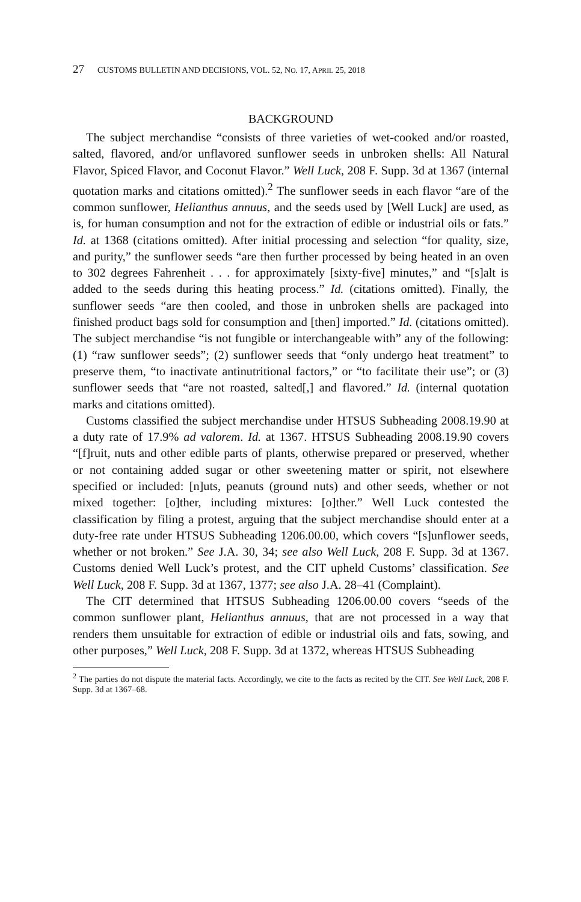27 CUSTOMS BULLETIN AND DECISIONS, VOL. 52, NO. 17, APRIL 25, 2018
BACKGROUND
The subject merchandise “consists of three varieties of wet-cooked and/or roasted, salted, flavored, and/or unflavored sunflower seeds in unbroken shells: All Natural Flavor, Spiced Flavor, and Coconut Flavor.” Well Luck, 208 F. Supp. 3d at 1367 (internal quotation marks and citations omitted).<sup>2</sup> The sunflower seeds in each flavor “are of the common sunflower, Helianthus annuus, and the seeds used by [Well Luck] are used, as is, for human consumption and not for the extraction of edible or industrial oils or fats.” Id. at 1368 (citations omitted). After initial processing and selection “for quality, size, and purity,” the sunflower seeds “are then further processed by being heated in an oven to 302 degrees Fahrenheit . . . for approximately [sixty-five] minutes,” and “[s]alt is added to the seeds during this heating process.” Id. (citations omitted). Finally, the sunflower seeds “are then cooled, and those in unbroken shells are packaged into finished product bags sold for consumption and [then] imported.” Id. (citations omitted). The subject merchandise “is not fungible or interchangeable with” any of the following: (1) “raw sunflower seeds”; (2) sunflower seeds that “only undergo heat treatment” to preserve them, “to inactivate antinutritional factors,” or “to facilitate their use”; or (3) sunflower seeds that “are not roasted, salted[,] and flavored.” Id. (internal quotation marks and citations omitted).
Customs classified the subject merchandise under HTSUS Subheading 2008.19.90 at a duty rate of 17.9% ad valorem. Id. at 1367. HTSUS Subheading 2008.19.90 covers “[f]ruit, nuts and other edible parts of plants, otherwise prepared or preserved, whether or not containing added sugar or other sweetening matter or spirit, not elsewhere specified or included: [n]uts, peanuts (ground nuts) and other seeds, whether or not mixed together: [o]ther, including mixtures: [o]ther.” Well Luck contested the classification by filing a protest, arguing that the subject merchandise should enter at a duty-free rate under HTSUS Subheading 1206.00.00, which covers “[s]unflower seeds, whether or not broken.” See J.A. 30, 34; see also Well Luck, 208 F. Supp. 3d at 1367. Customs denied Well Luck’s protest, and the CIT upheld Customs’ classification. See Well Luck, 208 F. Supp. 3d at 1367, 1377; see also J.A. 28–41 (Complaint).
The CIT determined that HTSUS Subheading 1206.00.00 covers “seeds of the common sunflower plant, Helianthus annuus, that are not processed in a way that renders them unsuitable for extraction of edible or industrial oils and fats, sowing, and other purposes,” Well Luck, 208 F. Supp. 3d at 1372, whereas HTSUS Subheading
<sup>2</sup> The parties do not dispute the material facts. Accordingly, we cite to the facts as recited by the CIT. See Well Luck, 208 F. Supp. 3d at 1367–68.